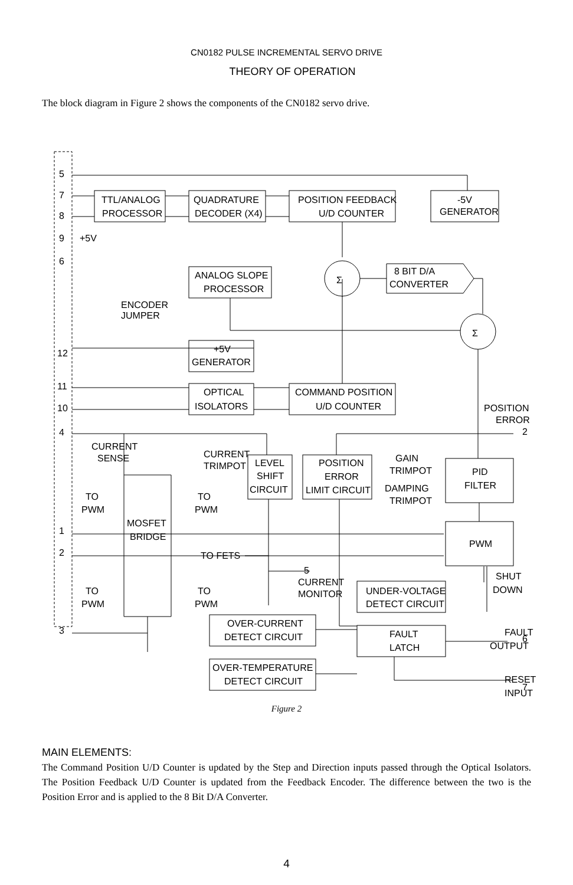CN0182 PULSE INCREMENTAL SERVO DRIVE
THEORY OF OPERATION
The block diagram in Figure 2 shows the components of the CN0182 servo drive.
5
7
8
9
6
12
11
10
4
1
2
3
TTL/ANALOG
PROCESSOR
QUADRATURE
DECODER (X4)
POSITION FEEDBACK
U/D COUNTER
-5V
GENERATOR
ANALOG SLOPE
PROCESSOR
+5V
GENERATOR
OPTICAL
ISOLATORS
COMMAND POSITION
U/D COUNTER
8 BIT D/A
CONVERTER
Σ
Σ
+5V
ENCODER
JUMPER
POSITION
ERROR
CURRENT
SENSE
CURRENT
TRIMPOT
LEVEL
SHIFT
CIRCUIT
POSITION
ERROR
LIMIT CIRCUIT
GAIN
TRIMPOT
DAMPING
TRIMPOT
PID
FILTER
PWM
TO
PWM
TO
PWM
MOSFET
BRIDGE
TO FETS
CURRENT
MONITOR
TO
PWM
TO
PWM
SHUT
DOWN
UNDER-VOLTAGE
DETECT CIRCUIT
OVER-CURRENT
DETECT CIRCUIT
OVER-TEMPERATURE
DETECT CIRCUIT
FAULT
LATCH
FAULT
OUTPUT
6
RESET
INPUT
7
2
5
Figure 2
MAIN ELEMENTS:
The Command Position U/D Counter is updated by the Step and Direction inputs passed through the Optical Isolators. The Position Feedback U/D Counter is updated from the Feedback Encoder. The difference between the two is the Position Error and is applied to the 8 Bit D/A Converter.
4